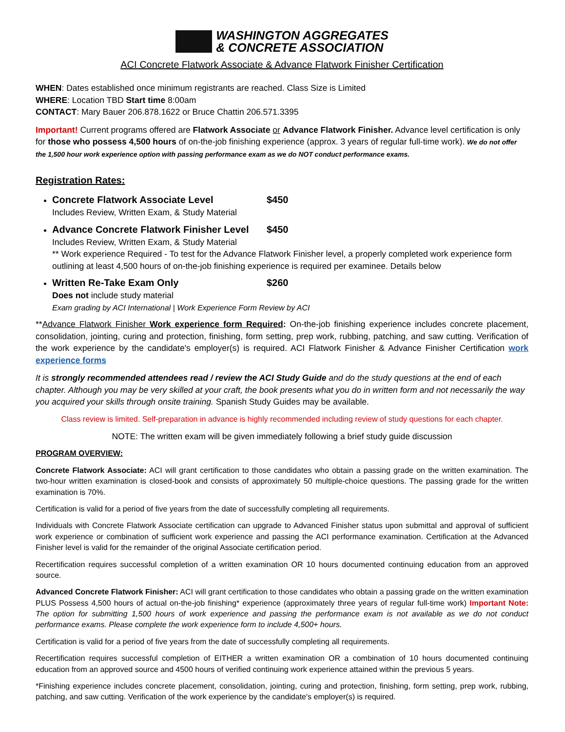WASHINGTON AGGREGATES
& CONCRETE ASSOCIATION
ACI Concrete Flatwork Associate & Advance Flatwork Finisher Certification
WHEN: Dates established once minimum registrants are reached. Class Size is Limited
WHERE: Location TBD Start time 8:00am
CONTACT: Mary Bauer 206.878.1622 or Bruce Chattin 206.571.3395
Important! Current programs offered are Flatwork Associate or Advance Flatwork Finisher. Advance level certification is only for those who possess 4,500 hours of on-the-job finishing experience (approx. 3 years of regular full-time work). We do not offer the 1,500 hour work experience option with passing performance exam as we do NOT conduct performance exams.
Registration Rates:
Concrete Flatwork Associate Level $450
Includes Review, Written Exam, & Study Material
Advance Concrete Flatwork Finisher Level $450
Includes Review, Written Exam, & Study Material
** Work experience Required - To test for the Advance Flatwork Finisher level, a properly completed work experience form outlining at least 4,500 hours of on-the-job finishing experience is required per examinee. Details below
Written Re-Take Exam Only $260
Does not include study material
Exam grading by ACI International | Work Experience Form Review by ACI
**Advance Flatwork Finisher Work experience form Required: On-the-job finishing experience includes concrete placement, consolidation, jointing, curing and protection, finishing, form setting, prep work, rubbing, patching, and saw cutting. Verification of the work experience by the candidate's employer(s) is required. ACI Flatwork Finisher & Advance Finisher Certification work experience forms
It is strongly recommended attendees read / review the ACI Study Guide and do the study questions at the end of each chapter. Although you may be very skilled at your craft, the book presents what you do in written form and not necessarily the way you acquired your skills through onsite training. Spanish Study Guides may be available.
Class review is limited. Self-preparation in advance is highly recommended including review of study questions for each chapter.
NOTE: The written exam will be given immediately following a brief study guide discussion
PROGRAM OVERVIEW:
Concrete Flatwork Associate: ACI will grant certification to those candidates who obtain a passing grade on the written examination. The two-hour written examination is closed-book and consists of approximately 50 multiple-choice questions. The passing grade for the written examination is 70%.
Certification is valid for a period of five years from the date of successfully completing all requirements.
Individuals with Concrete Flatwork Associate certification can upgrade to Advanced Finisher status upon submittal and approval of sufficient work experience or combination of sufficient work experience and passing the ACI performance examination. Certification at the Advanced Finisher level is valid for the remainder of the original Associate certification period.
Recertification requires successful completion of a written examination OR 10 hours documented continuing education from an approved source.
Advanced Concrete Flatwork Finisher: ACI will grant certification to those candidates who obtain a passing grade on the written examination PLUS Possess 4,500 hours of actual on-the-job finishing* experience (approximately three years of regular full-time work) Important Note: The option for submitting 1,500 hours of work experience and passing the performance exam is not available as we do not conduct performance exams. Please complete the work experience form to include 4,500+ hours.
Certification is valid for a period of five years from the date of successfully completing all requirements.
Recertification requires successful completion of EITHER a written examination OR a combination of 10 hours documented continuing education from an approved source and 4500 hours of verified continuing work experience attained within the previous 5 years.
*Finishing experience includes concrete placement, consolidation, jointing, curing and protection, finishing, form setting, prep work, rubbing, patching, and saw cutting. Verification of the work experience by the candidate's employer(s) is required.